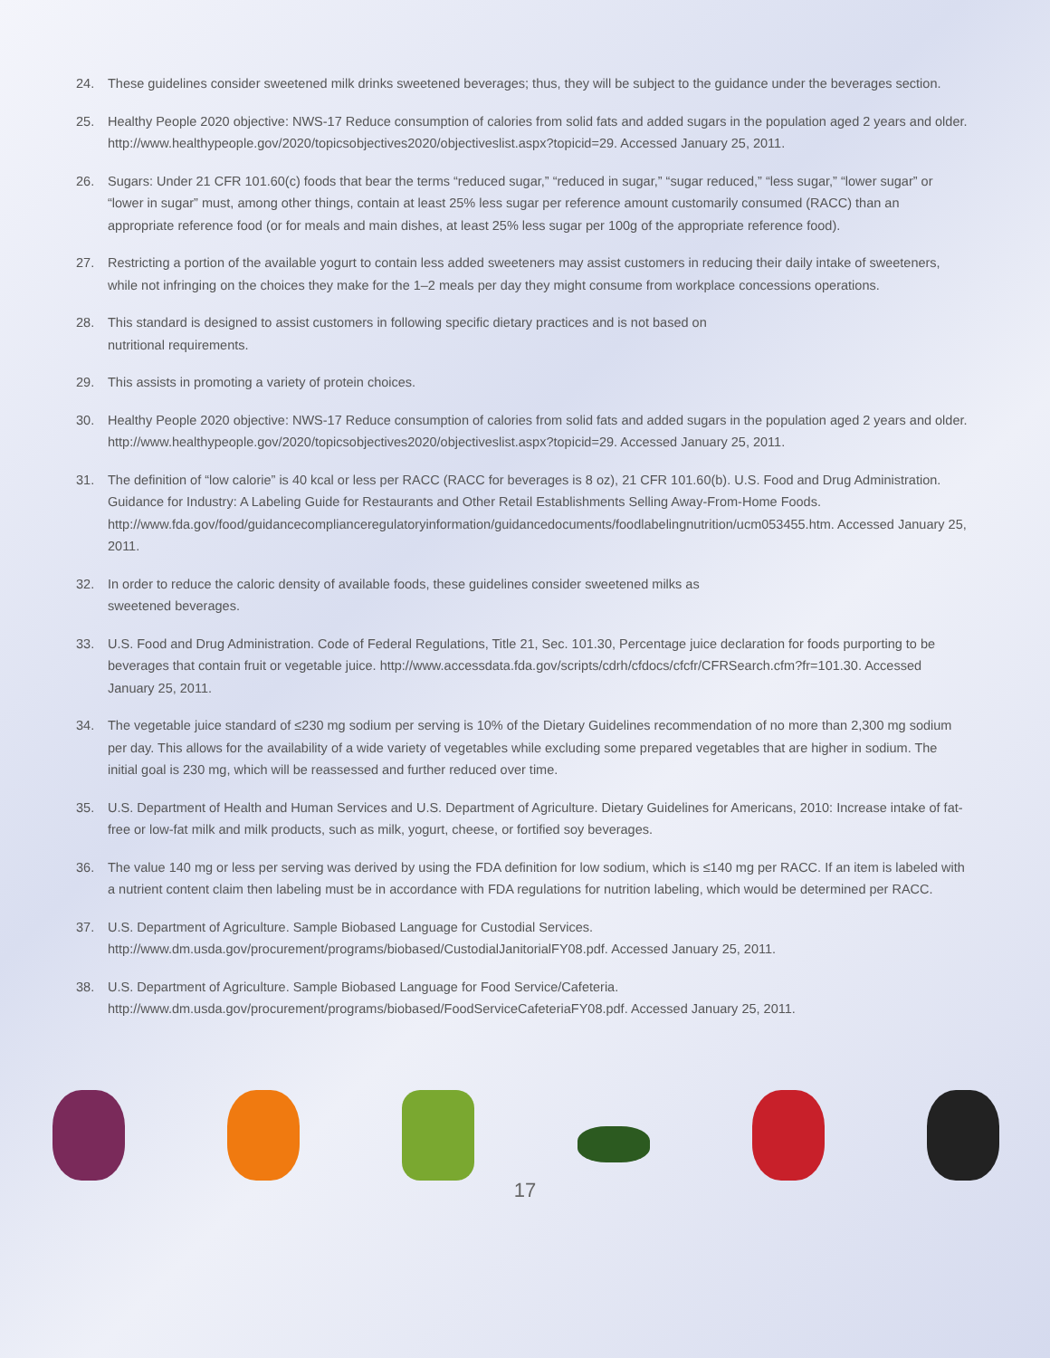24. These guidelines consider sweetened milk drinks sweetened beverages; thus, they will be subject to the guidance under the beverages section.
25. Healthy People 2020 objective: NWS-17 Reduce consumption of calories from solid fats and added sugars in the population aged 2 years and older. http://www.healthypeople.gov/2020/topicsobjectives2020/objectiveslist.aspx?topicid=29. Accessed January 25, 2011.
26. Sugars: Under 21 CFR 101.60(c) foods that bear the terms “reduced sugar,” “reduced in sugar,” “sugar reduced,” “less sugar,” “lower sugar” or “lower in sugar” must, among other things, contain at least 25% less sugar per reference amount customarily consumed (RACC) than an appropriate reference food (or for meals and main dishes, at least 25% less sugar per 100g of the appropriate reference food).
27. Restricting a portion of the available yogurt to contain less added sweeteners may assist customers in reducing their daily intake of sweeteners, while not infringing on the choices they make for the 1–2 meals per day they might consume from workplace concessions operations.
28. This standard is designed to assist customers in following specific dietary practices and is not based on
nutritional requirements.
29. This assists in promoting a variety of protein choices.
30. Healthy People 2020 objective: NWS-17 Reduce consumption of calories from solid fats and added sugars in the population aged 2 years and older. http://www.healthypeople.gov/2020/topicsobjectives2020/objectiveslist.aspx?topicid=29. Accessed January 25, 2011.
31. The definition of “low calorie” is 40 kcal or less per RACC (RACC for beverages is 8 oz), 21 CFR 101.60(b). U.S. Food and Drug Administration. Guidance for Industry: A Labeling Guide for Restaurants and Other Retail Establishments Selling Away-From-Home Foods. http://www.fda.gov/food/guidancecomplianceregulatoryinformation/guidancedocuments/foodlabelingnutrition/ucm053455.htm. Accessed January 25, 2011.
32. In order to reduce the caloric density of available foods, these guidelines consider sweetened milks as
sweetened beverages.
33. U.S. Food and Drug Administration. Code of Federal Regulations, Title 21, Sec. 101.30, Percentage juice declaration for foods purporting to be beverages that contain fruit or vegetable juice. http://www.accessdata.fda.gov/scripts/cdrh/cfdocs/cfcfr/CFRSearch.cfm?fr=101.30. Accessed January 25, 2011.
34. The vegetable juice standard of ≤230 mg sodium per serving is 10% of the Dietary Guidelines recommendation of no more than 2,300 mg sodium per day. This allows for the availability of a wide variety of vegetables while excluding some prepared vegetables that are higher in sodium. The initial goal is 230 mg, which will be reassessed and further reduced over time.
35. U.S. Department of Health and Human Services and U.S. Department of Agriculture. Dietary Guidelines for Americans, 2010: Increase intake of fat-free or low-fat milk and milk products, such as milk, yogurt, cheese, or fortified soy beverages.
36. The value 140 mg or less per serving was derived by using the FDA definition for low sodium, which is ≤140 mg per RACC. If an item is labeled with a nutrient content claim then labeling must be in accordance with FDA regulations for nutrition labeling, which would be determined per RACC.
37. U.S. Department of Agriculture. Sample Biobased Language for Custodial Services. http://www.dm.usda.gov/procurement/programs/biobased/CustodialJanitorialFY08.pdf. Accessed January 25, 2011.
38. U.S. Department of Agriculture. Sample Biobased Language for Food Service/Cafeteria. http://www.dm.usda.gov/procurement/programs/biobased/FoodServiceCafeteriaFY08.pdf. Accessed January 25, 2011.
17